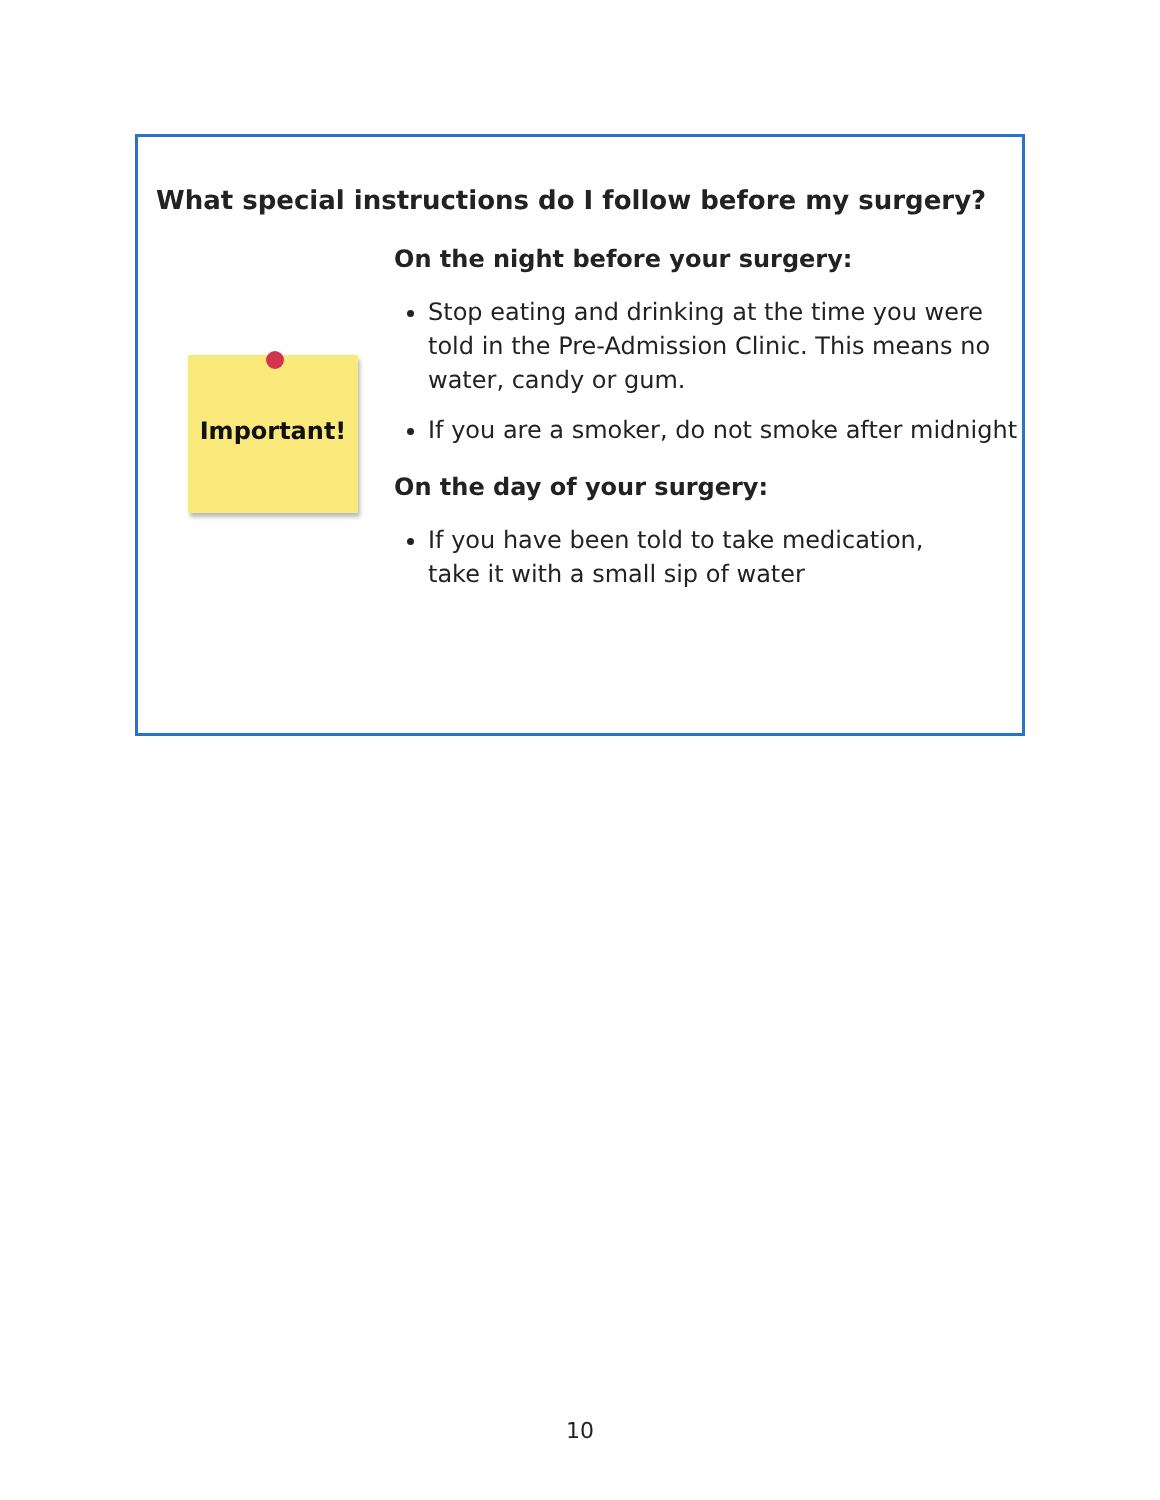What special instructions do I follow before my surgery?
Important!
On the night before your surgery:
Stop eating and drinking at the time you were told in the Pre-Admission Clinic. This means no water, candy or gum.
If you are a smoker, do not smoke after midnight
On the day of your surgery:
If you have been told to take medication,
take it with a small sip of water
10